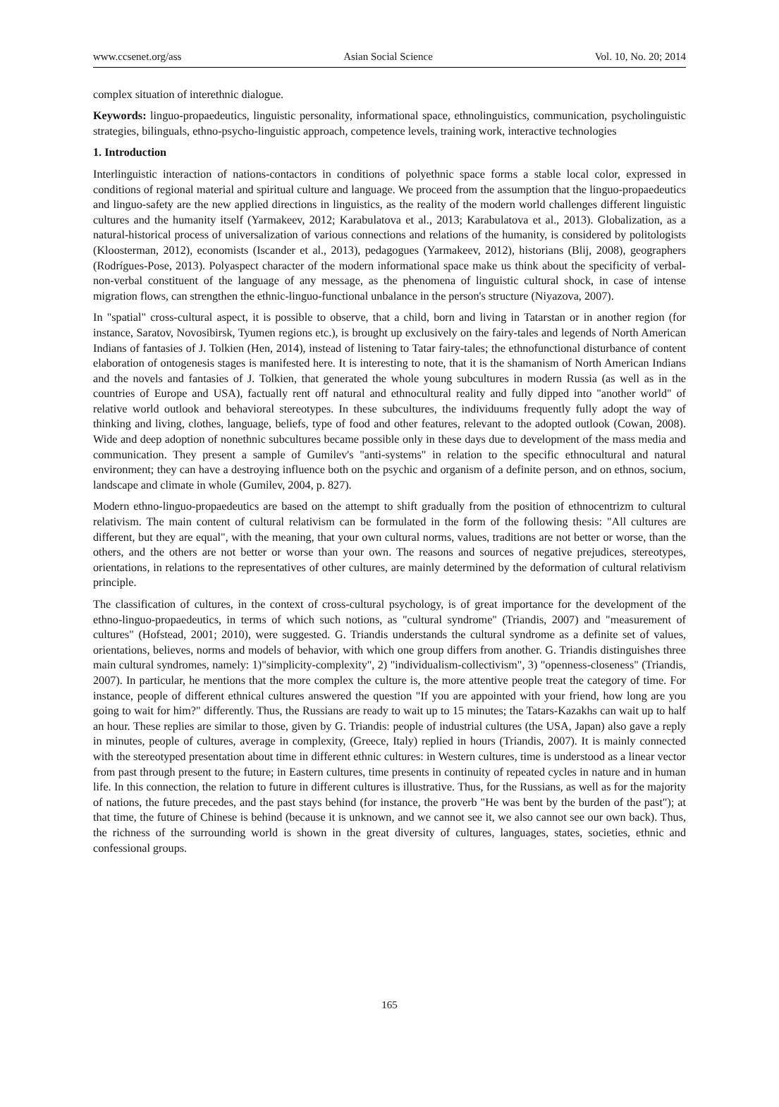www.ccsenet.org/ass Asian Social Science Vol. 10, No. 20; 2014
complex situation of interethnic dialogue.
Keywords: linguo-propaedeutics, linguistic personality, informational space, ethnolinguistics, communication, psycholinguistic strategies, bilinguals, ethno-psycho-linguistic approach, competence levels, training work, interactive technologies
1. Introduction
Interlinguistic interaction of nations-contactors in conditions of polyethnic space forms a stable local color, expressed in conditions of regional material and spiritual culture and language. We proceed from the assumption that the linguo-propaedeutics and linguo-safety are the new applied directions in linguistics, as the reality of the modern world challenges different linguistic cultures and the humanity itself (Yarmakeev, 2012; Karabulatova et al., 2013; Karabulatova et al., 2013). Globalization, as a natural-historical process of universalization of various connections and relations of the humanity, is considered by politologists (Kloosterman, 2012), economists (Iscander et al., 2013), pedagogues (Yarmakeev, 2012), historians (Blij, 2008), geographers (Rodrígues-Pose, 2013). Polyaspect character of the modern informational space make us think about the specificity of verbal-non-verbal constituent of the language of any message, as the phenomena of linguistic cultural shock, in case of intense migration flows, can strengthen the ethnic-linguo-functional unbalance in the person's structure (Niyazova, 2007).
In "spatial" cross-cultural aspect, it is possible to observe, that a child, born and living in Tatarstan or in another region (for instance, Saratov, Novosibirsk, Tyumen regions etc.), is brought up exclusively on the fairy-tales and legends of North American Indians of fantasies of J. Tolkien (Hen, 2014), instead of listening to Tatar fairy-tales; the ethnofunctional disturbance of content elaboration of ontogenesis stages is manifested here. It is interesting to note, that it is the shamanism of North American Indians and the novels and fantasies of J. Tolkien, that generated the whole young subcultures in modern Russia (as well as in the countries of Europe and USA), factually rent off natural and ethnocultural reality and fully dipped into "another world" of relative world outlook and behavioral stereotypes. In these subcultures, the individuums frequently fully adopt the way of thinking and living, clothes, language, beliefs, type of food and other features, relevant to the adopted outlook (Cowan, 2008). Wide and deep adoption of nonethnic subcultures became possible only in these days due to development of the mass media and communication. They present a sample of Gumilev's "anti-systems" in relation to the specific ethnocultural and natural environment; they can have a destroying influence both on the psychic and organism of a definite person, and on ethnos, socium, landscape and climate in whole (Gumilev, 2004, p. 827).
Modern ethno-linguo-propaedeutics are based on the attempt to shift gradually from the position of ethnocentrizm to cultural relativism. The main content of cultural relativism can be formulated in the form of the following thesis: "All cultures are different, but they are equal", with the meaning, that your own cultural norms, values, traditions are not better or worse, than the others, and the others are not better or worse than your own. The reasons and sources of negative prejudices, stereotypes, orientations, in relations to the representatives of other cultures, are mainly determined by the deformation of cultural relativism principle.
The classification of cultures, in the context of cross-cultural psychology, is of great importance for the development of the ethno-linguo-propaedeutics, in terms of which such notions, as "cultural syndrome" (Triandis, 2007) and "measurement of cultures" (Hofstead, 2001; 2010), were suggested. G. Triandis understands the cultural syndrome as a definite set of values, orientations, believes, norms and models of behavior, with which one group differs from another. G. Triandis distinguishes three main cultural syndromes, namely: 1)"simplicity-complexity", 2) "individualism-collectivism", 3) "openness-closeness" (Triandis, 2007). In particular, he mentions that the more complex the culture is, the more attentive people treat the category of time. For instance, people of different ethnical cultures answered the question "If you are appointed with your friend, how long are you going to wait for him?" differently. Thus, the Russians are ready to wait up to 15 minutes; the Tatars-Kazakhs can wait up to half an hour. These replies are similar to those, given by G. Triandis: people of industrial cultures (the USA, Japan) also gave a reply in minutes, people of cultures, average in complexity, (Greece, Italy) replied in hours (Triandis, 2007). It is mainly connected with the stereotyped presentation about time in different ethnic cultures: in Western cultures, time is understood as a linear vector from past through present to the future; in Eastern cultures, time presents in continuity of repeated cycles in nature and in human life. In this connection, the relation to future in different cultures is illustrative. Thus, for the Russians, as well as for the majority of nations, the future precedes, and the past stays behind (for instance, the proverb "He was bent by the burden of the past"); at that time, the future of Chinese is behind (because it is unknown, and we cannot see it, we also cannot see our own back). Thus, the richness of the surrounding world is shown in the great diversity of cultures, languages, states, societies, ethnic and confessional groups.
165